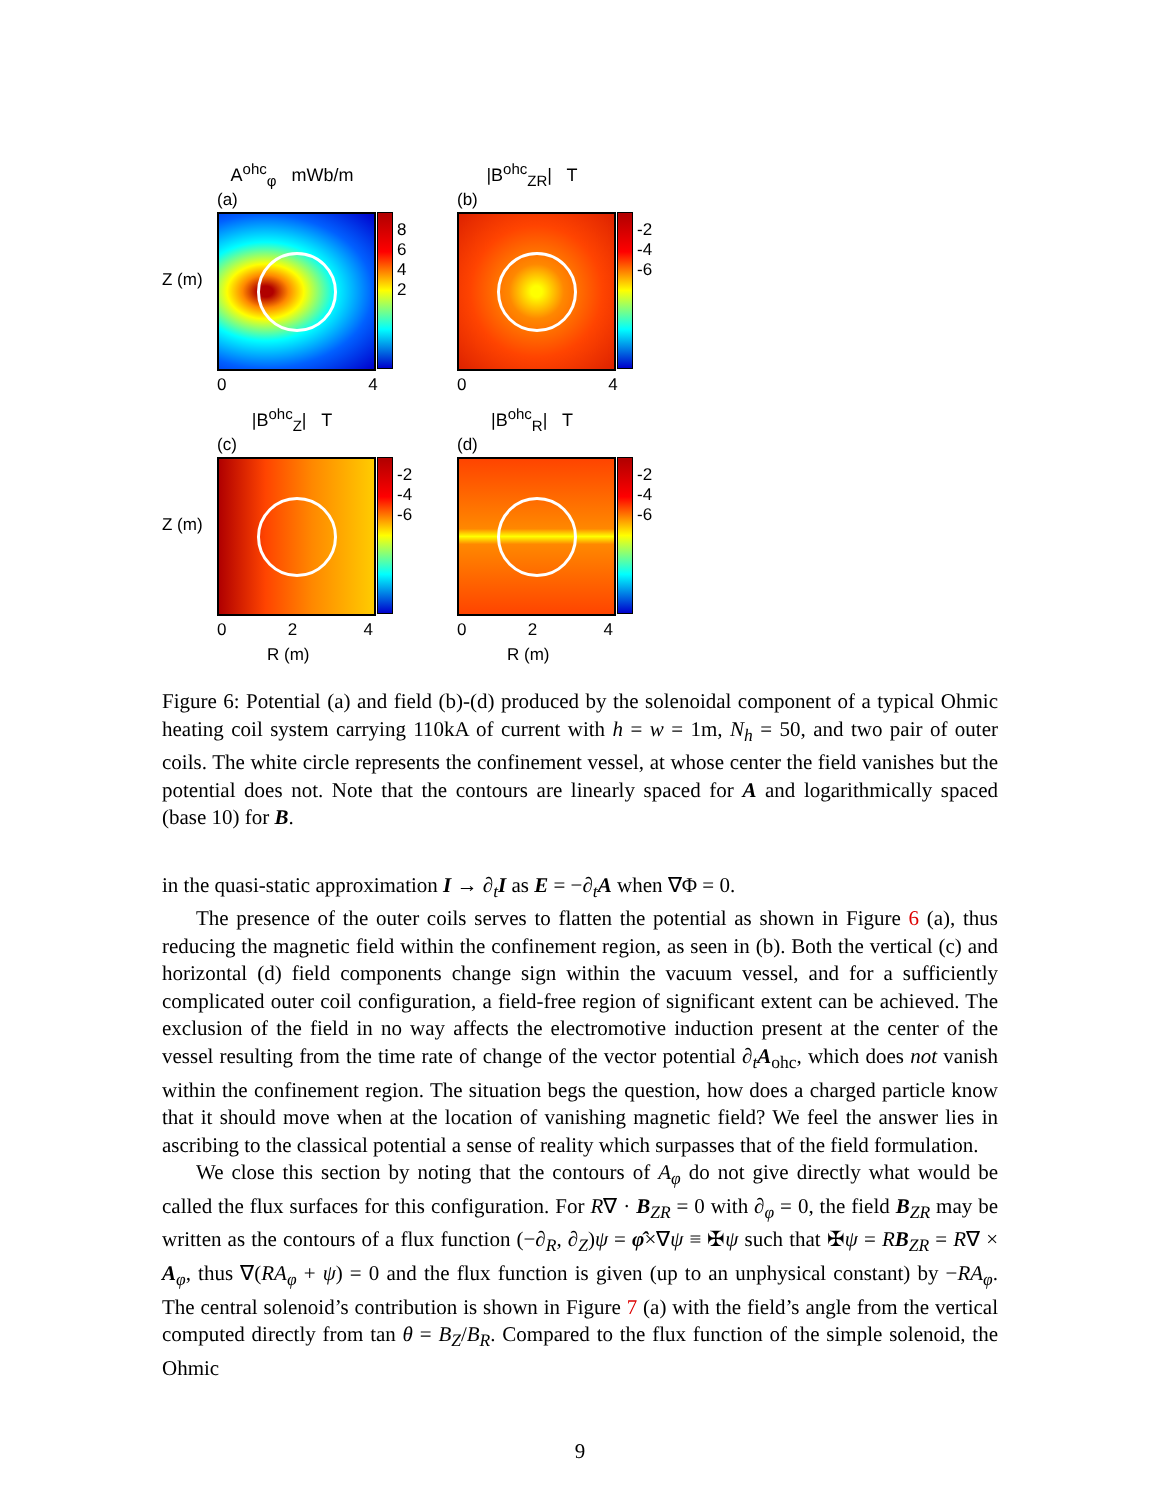A<sup>ohc</sup><sub>φ</sub> mWb/m
(a)
8 6 4 2
Z (m)
0 4
|B<sup>ohc</sup><sub>ZR</sub>| T
(b)
-2 -4 -6
0 4
|B<sup>ohc</sup><sub>Z</sub>| T
(c)
-2 -4 -6
Z (m)
0 2 4
R (m)
|B<sup>ohc</sup><sub>R</sub>| T
(d)
-2 -4 -6
0 2 4
R (m)
Figure 6: Potential (a) and field (b)-(d) produced by the solenoidal component of a typical Ohmic heating coil system carrying 110kA of current with h = w = 1m, N<sub>h</sub> = 50, and two pair of outer coils. The white circle represents the confinement vessel, at whose center the field vanishes but the potential does not. Note that the contours are linearly spaced for A and logarithmically spaced (base 10) for B.
in the quasi-static approximation I → ∂<sub>t</sub>I as E = −∂<sub>t</sub>A when ∇Φ = 0.
The presence of the outer coils serves to flatten the potential as shown in Figure 6 (a), thus reducing the magnetic field within the confinement region, as seen in (b). Both the vertical (c) and horizontal (d) field components change sign within the vacuum vessel, and for a sufficiently complicated outer coil configuration, a field-free region of significant extent can be achieved. The exclusion of the field in no way affects the electromotive induction present at the center of the vessel resulting from the time rate of change of the vector potential ∂<sub>t</sub>A<sub>ohc</sub>, which does not vanish within the confinement region. The situation begs the question, how does a charged particle know that it should move when at the location of vanishing magnetic field? We feel the answer lies in ascribing to the classical potential a sense of reality which surpasses that of the field formulation.
We close this section by noting that the contours of A<sub>φ</sub> do not give directly what would be called the flux surfaces for this configuration. For R∇ · B<sub>ZR</sub> = 0 with ∂<sub>φ</sub> = 0, the field B<sub>ZR</sub> may be written as the contours of a flux function (−∂<sub>R</sub>, ∂<sub>Z</sub>)ψ = φ̂×∇ψ ≡ ✠ψ such that ✠ψ = RB<sub>ZR</sub> = R∇ × A<sub>φ</sub>, thus ∇(RA<sub>φ</sub> + ψ) = 0 and the flux function is given (up to an unphysical constant) by −RA<sub>φ</sub>. The central solenoid’s contribution is shown in Figure 7 (a) with the field’s angle from the vertical computed directly from tan θ = B<sub>Z</sub>/B<sub>R</sub>. Compared to the flux function of the simple solenoid, the Ohmic
9